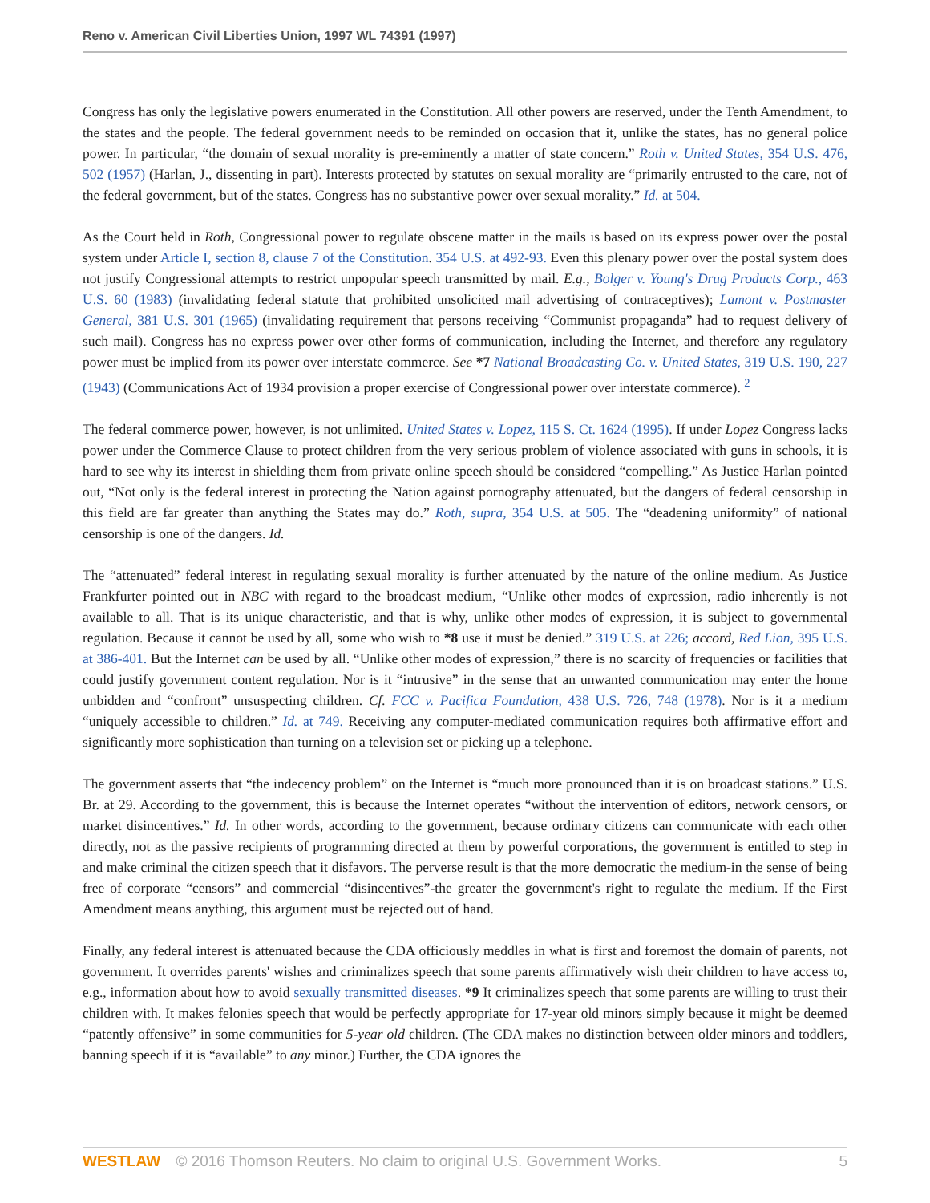Reno v. American Civil Liberties Union, 1997 WL 74391 (1997)
Congress has only the legislative powers enumerated in the Constitution. All other powers are reserved, under the Tenth Amendment, to the states and the people. The federal government needs to be reminded on occasion that it, unlike the states, has no general police power. In particular, “the domain of sexual morality is pre-eminently a matter of state concern.” Roth v. United States, 354 U.S. 476, 502 (1957) (Harlan, J., dissenting in part). Interests protected by statutes on sexual morality are “primarily entrusted to the care, not of the federal government, but of the states. Congress has no substantive power over sexual morality.” Id. at 504.
As the Court held in Roth, Congressional power to regulate obscene matter in the mails is based on its express power over the postal system under Article I, section 8, clause 7 of the Constitution. 354 U.S. at 492-93. Even this plenary power over the postal system does not justify Congressional attempts to restrict unpopular speech transmitted by mail. E.g., Bolger v. Young's Drug Products Corp., 463 U.S. 60 (1983) (invalidating federal statute that prohibited unsolicited mail advertising of contraceptives); Lamont v. Postmaster General, 381 U.S. 301 (1965) (invalidating requirement that persons receiving “Communist propaganda” had to request delivery of such mail). Congress has no express power over other forms of communication, including the Internet, and therefore any regulatory power must be implied from its power over interstate commerce. See *7 National Broadcasting Co. v. United States, 319 U.S. 190, 227 (1943) (Communications Act of 1934 provision a proper exercise of Congressional power over interstate commerce). <sup>2</sup>
The federal commerce power, however, is not unlimited. United States v. Lopez, 115 S. Ct. 1624 (1995). If under Lopez Congress lacks power under the Commerce Clause to protect children from the very serious problem of violence associated with guns in schools, it is hard to see why its interest in shielding them from private online speech should be considered “compelling.” As Justice Harlan pointed out, “Not only is the federal interest in protecting the Nation against pornography attenuated, but the dangers of federal censorship in this field are far greater than anything the States may do.” Roth, supra, 354 U.S. at 505. The “deadening uniformity” of national censorship is one of the dangers. Id.
The “attenuated” federal interest in regulating sexual morality is further attenuated by the nature of the online medium. As Justice Frankfurter pointed out in NBC with regard to the broadcast medium, “Unlike other modes of expression, radio inherently is not available to all. That is its unique characteristic, and that is why, unlike other modes of expression, it is subject to governmental regulation. Because it cannot be used by all, some who wish to *8 use it must be denied.” 319 U.S. at 226; accord, Red Lion, 395 U.S. at 386-401. But the Internet can be used by all. “Unlike other modes of expression,” there is no scarcity of frequencies or facilities that could justify government content regulation. Nor is it “intrusive” in the sense that an unwanted communication may enter the home unbidden and “confront” unsuspecting children. Cf. FCC v. Pacifica Foundation, 438 U.S. 726, 748 (1978). Nor is it a medium “uniquely accessible to children.” Id. at 749. Receiving any computer-mediated communication requires both affirmative effort and significantly more sophistication than turning on a television set or picking up a telephone.
The government asserts that “the indecency problem” on the Internet is “much more pronounced than it is on broadcast stations.” U.S. Br. at 29. According to the government, this is because the Internet operates “without the intervention of editors, network censors, or market disincentives.” Id. In other words, according to the government, because ordinary citizens can communicate with each other directly, not as the passive recipients of programming directed at them by powerful corporations, the government is entitled to step in and make criminal the citizen speech that it disfavors. The perverse result is that the more democratic the medium-in the sense of being free of corporate “censors” and commercial “disincentives”-the greater the government's right to regulate the medium. If the First Amendment means anything, this argument must be rejected out of hand.
Finally, any federal interest is attenuated because the CDA officiously meddles in what is first and foremost the domain of parents, not government. It overrides parents' wishes and criminalizes speech that some parents affirmatively wish their children to have access to, e.g., information about how to avoid sexually transmitted diseases. *9 It criminalizes speech that some parents are willing to trust their children with. It makes felonies speech that would be perfectly appropriate for 17-year old minors simply because it might be deemed “patently offensive” in some communities for 5-year old children. (The CDA makes no distinction between older minors and toddlers, banning speech if it is “available” to any minor.) Further, the CDA ignores the
WESTLAW © 2016 Thomson Reuters. No claim to original U.S. Government Works. 5